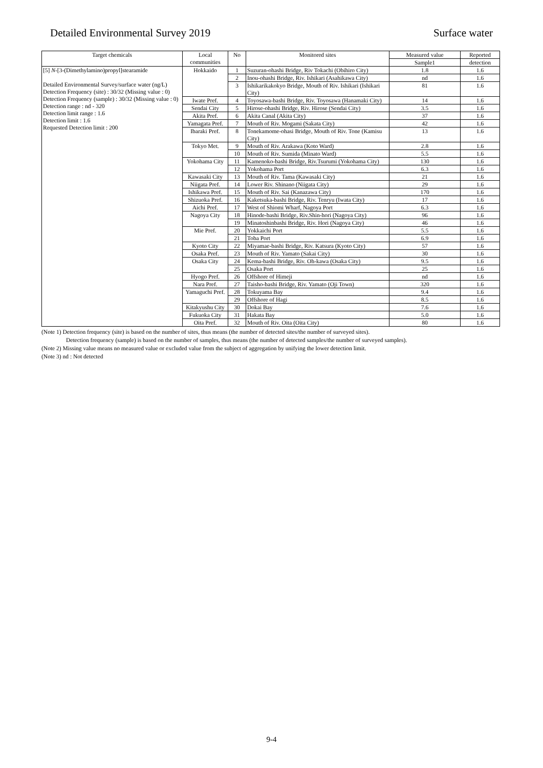Detailed Environmental Survey 2019 Surface water
| Target chemicals | Local communities | No | Monitored sites | Measured value | Reported |
| --- | --- | --- | --- | --- | --- |
| | | | | Sample1 | detection |
| [5] N -[3-(Dimethylamino)propyl]stearamide Detailed Environmental Survey/surface water (ng/L) Detection Frequency (site) : 30/32 (Missing value : 0) Detection Frequency (sample) : 30/32 (Missing value : 0) Detection range : nd - 320 Detection limit range : 1.6 Detection limit : 1.6 Requested Detection limit : 200 | Hokkaido | 1 | Suzuran-ohashi Bridge, Riv Tokachi (Obihiro City) | 1.8 | 1.6 |
| | | 2 | Inou-ohashi Bridge, Riv. Ishikari (Asahikawa City) | nd | 1.6 |
| | | 3 | Ishikarikakokyo Bridge, Mouth of Riv. Ishikari (Ishikari City) | 81 | 1.6 |
| | Iwate Pref. | 4 | Toyosawa-bashi Bridge, Riv. Toyosawa (Hanamaki City) | 14 | 1.6 |
| | Sendai City | 5 | Hirose-ohashi Bridge, Riv. Hirose (Sendai City) | 3.5 | 1.6 |
| | Akita Pref. | 6 | Akita Canal (Akita City) | 37 | 1.6 |
| | Yamagata Pref. | 7 | Mouth of Riv. Mogami (Sakata City) | 42 | 1.6 |
| | Ibaraki Pref. | 8 | Tonekamome-ohasi Bridge, Mouth of Riv. Tone (Kamisu City) | 13 | 1.6 |
| | Tokyo Met. | 9 | Mouth of Riv. Arakawa (Koto Ward) | 2.8 | 1.6 |
| | | 10 | Mouth of Riv. Sumida (Minato Ward) | 5.5 | 1.6 |
| | Yokohama City | 11 | Kamenoko-bashi Bridge, Riv.Tsurumi (Yokohama City) | 130 | 1.6 |
| | | 12 | Yokohama Port | 6.3 | 1.6 |
| | Kawasaki City | 13 | Mouth of Riv. Tama (Kawasaki City) | 21 | 1.6 |
| | Niigata Pref. | 14 | Lower Riv. Shinano (Niigata City) | 29 | 1.6 |
| | Ishikawa Pref. | 15 | Mouth of Riv. Sai (Kanazawa City) | 170 | 1.6 |
| | Shizuoka Pref. | 16 | Kaketsuka-bashi Bridge, Riv. Tenryu (Iwata City) | 17 | 1.6 |
| | Aichi Pref. | 17 | West of Shiomi Wharf, Nagoya Port | 6.3 | 1.6 |
| | Nagoya City | 18 | Hinode-bashi Bridge, Riv.Shin-hori (Nagoya City) | 96 | 1.6 |
| | | 19 | Minatoshinbashi Bridge, Riv. Hori (Nagoya City) | 46 | 1.6 |
| | Mie Pref. | 20 | Yokkaichi Port | 5.5 | 1.6 |
| | | 21 | Toba Port | 6.9 | 1.6 |
| | Kyoto City | 22 | Miyamae-bashi Bridge, Riv. Katsura (Kyoto City) | 57 | 1.6 |
| | Osaka Pref. | 23 | Mouth of Riv. Yamato (Sakai City) | 30 | 1.6 |
| | Osaka City | 24 | Kema-bashi Bridge, Riv. Oh-kawa (Osaka City) | 9.5 | 1.6 |
| | | 25 | Osaka Port | 25 | 1.6 |
| | Hyogo Pref. | 26 | Offshore of Himeji | nd | 1.6 |
| | Nara Pref. | 27 | Taisho-bashi Bridge, Riv. Yamato (Oji Town) | 320 | 1.6 |
| | Yamaguchi Pref. | 28 | Tokuyama Bay | 9.4 | 1.6 |
| | | 29 | Offshore of Hagi | 8.5 | 1.6 |
| | Kitakyushu City | 30 | Dokai Bay | 7.6 | 1.6 |
| | Fukuoka City | 31 | Hakata Bay | 5.0 | 1.6 |
| | Oita Pref. | 32 | Mouth of Riv. Oita (Oita City) | 80 | 1.6 |
(Note 1) Detection frequency (site) is based on the number of sites, thus means (the number of detected sites/the number of surveyed sites).
Detection frequency (sample) is based on the number of samples, thus means (the number of detected samples/the number of surveyed samples).
(Note 2) Missing value means no measured value or excluded value from the subject of aggregation by unifying the lower detection limit.
(Note 3) nd : Not detected
9-4